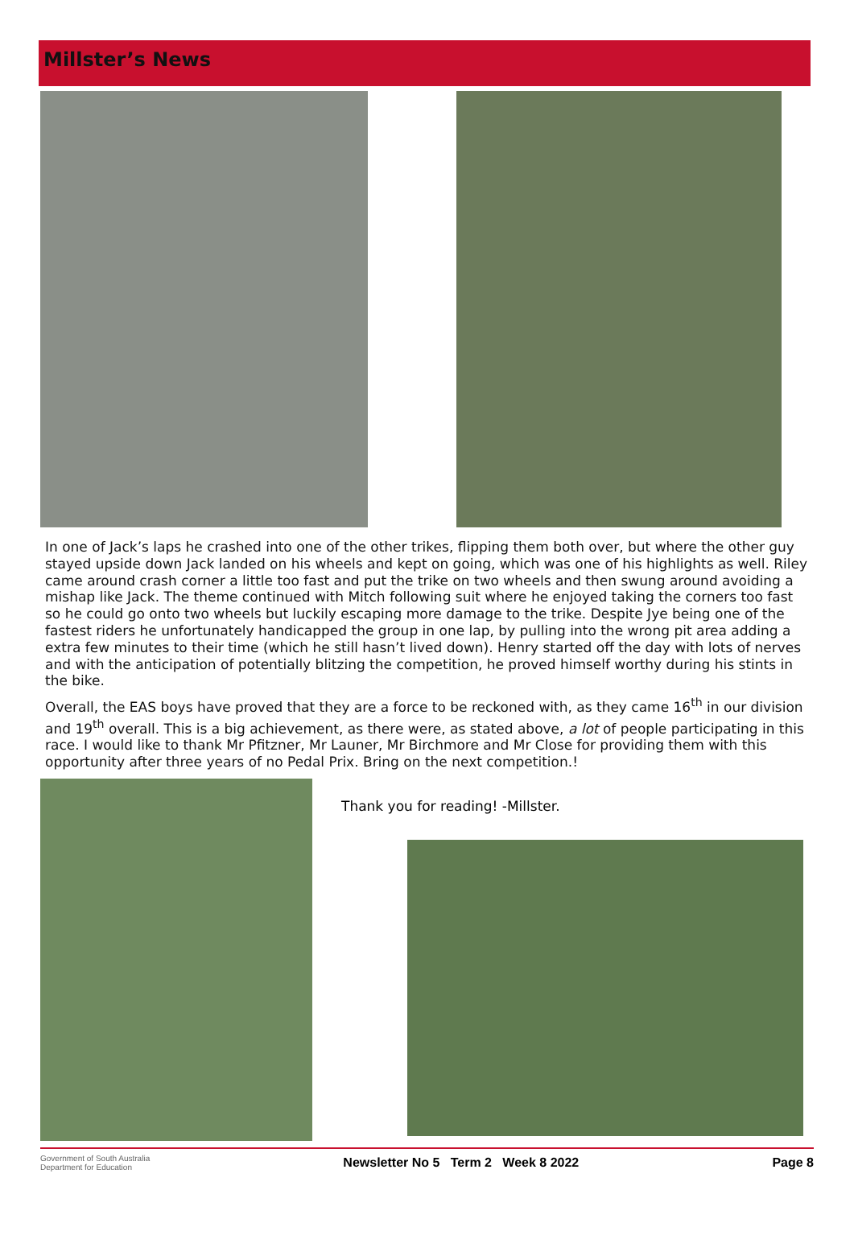Millster’s News
In one of Jack’s laps he crashed into one of the other trikes, flipping them both over, but where the other guy stayed upside down Jack landed on his wheels and kept on going, which was one of his highlights as well. Riley came around crash corner a little too fast and put the trike on two wheels and then swung around avoiding a mishap like Jack. The theme continued with Mitch following suit where he enjoyed taking the corners too fast so he could go onto two wheels but luckily escaping more damage to the trike. Despite Jye being one of the fastest riders he unfortunately handicapped the group in one lap, by pulling into the wrong pit area adding a extra few minutes to their time (which he still hasn’t lived down). Henry started off the day with lots of nerves and with the anticipation of potentially blitzing the competition, he proved himself worthy during his stints in the bike.
Overall, the EAS boys have proved that they are a force to be reckoned with, as they came 16<sup>th</sup> in our division and 19<sup>th</sup> overall. This is a big achievement, as there were, as stated above, a lot of people participating in this race. I would like to thank Mr Pfitzner, Mr Launer, Mr Birchmore and Mr Close for providing them with this opportunity after three years of no Pedal Prix. Bring on the next competition.!
Thank you for reading! -Millster.
Government of South Australia
Department for Education
Newsletter No 5 Term 2 Week 8 2022 Page 8